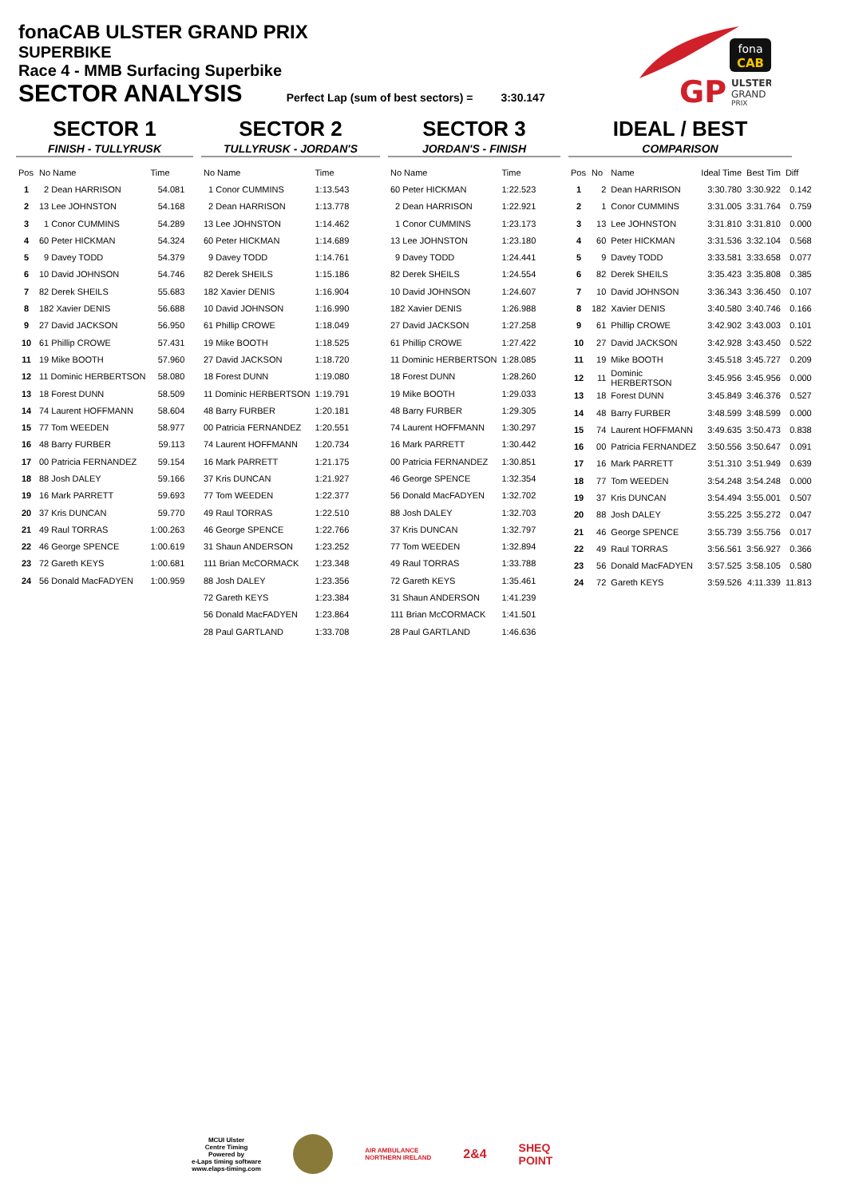fonaCAB ULSTER GRAND PRIX
SUPERBIKE
Race 4 - MMB Surfacing Superbike
SECTOR ANALYSIS Perfect Lap (sum of best sectors) = 3:30.147
fona
CAB
GP
ULSTER
GRAND
PRIX
SECTOR 1
FINISH - TULLYRUSK
| Pos | No Name | Time |
| --- | --- | --- |
| 1 | 2 Dean HARRISON | 54.081 |
| 2 | 13 Lee JOHNSTON | 54.168 |
| 3 | 1 Conor CUMMINS | 54.289 |
| 4 | 60 Peter HICKMAN | 54.324 |
| 5 | 9 Davey TODD | 54.379 |
| 6 | 10 David JOHNSON | 54.746 |
| 7 | 82 Derek SHEILS | 55.683 |
| 8 | 182 Xavier DENIS | 56.688 |
| 9 | 27 David JACKSON | 56.950 |
| 10 | 61 Phillip CROWE | 57.431 |
| 11 | 19 Mike BOOTH | 57.960 |
| 12 | 11 Dominic HERBERTSON | 58.080 |
| 13 | 18 Forest DUNN | 58.509 |
| 14 | 74 Laurent HOFFMANN | 58.604 |
| 15 | 77 Tom WEEDEN | 58.977 |
| 16 | 48 Barry FURBER | 59.113 |
| 17 | 00 Patricia FERNANDEZ | 59.154 |
| 18 | 88 Josh DALEY | 59.166 |
| 19 | 16 Mark PARRETT | 59.693 |
| 20 | 37 Kris DUNCAN | 59.770 |
| 21 | 49 Raul TORRAS | 1:00.263 |
| 22 | 46 George SPENCE | 1:00.619 |
| 23 | 72 Gareth KEYS | 1:00.681 |
| 24 | 56 Donald MacFADYEN | 1:00.959 |
SECTOR 2
TULLYRUSK - JORDAN'S
| No Name | Time |
| --- | --- |
| 1 Conor CUMMINS | 1:13.543 |
| 2 Dean HARRISON | 1:13.778 |
| 13 Lee JOHNSTON | 1:14.462 |
| 60 Peter HICKMAN | 1:14.689 |
| 9 Davey TODD | 1:14.761 |
| 82 Derek SHEILS | 1:15.186 |
| 182 Xavier DENIS | 1:16.904 |
| 10 David JOHNSON | 1:16.990 |
| 61 Phillip CROWE | 1:18.049 |
| 19 Mike BOOTH | 1:18.525 |
| 27 David JACKSON | 1:18.720 |
| 18 Forest DUNN | 1:19.080 |
| 11 Dominic HERBERTSON | 1:19.791 |
| 48 Barry FURBER | 1:20.181 |
| 00 Patricia FERNANDEZ | 1:20.551 |
| 74 Laurent HOFFMANN | 1:20.734 |
| 16 Mark PARRETT | 1:21.175 |
| 37 Kris DUNCAN | 1:21.927 |
| 77 Tom WEEDEN | 1:22.377 |
| 49 Raul TORRAS | 1:22.510 |
| 46 George SPENCE | 1:22.766 |
| 31 Shaun ANDERSON | 1:23.252 |
| 111 Brian McCORMACK | 1:23.348 |
| 88 Josh DALEY | 1:23.356 |
| 72 Gareth KEYS | 1:23.384 |
| 56 Donald MacFADYEN | 1:23.864 |
| 28 Paul GARTLAND | 1:33.708 |
SECTOR 3
JORDAN'S - FINISH
| No Name | Time |
| --- | --- |
| 60 Peter HICKMAN | 1:22.523 |
| 2 Dean HARRISON | 1:22.921 |
| 1 Conor CUMMINS | 1:23.173 |
| 13 Lee JOHNSTON | 1:23.180 |
| 9 Davey TODD | 1:24.441 |
| 82 Derek SHEILS | 1:24.554 |
| 10 David JOHNSON | 1:24.607 |
| 182 Xavier DENIS | 1:26.988 |
| 27 David JACKSON | 1:27.258 |
| 61 Phillip CROWE | 1:27.422 |
| 11 Dominic HERBERTSON | 1:28.085 |
| 18 Forest DUNN | 1:28.260 |
| 19 Mike BOOTH | 1:29.033 |
| 48 Barry FURBER | 1:29.305 |
| 74 Laurent HOFFMANN | 1:30.297 |
| 16 Mark PARRETT | 1:30.442 |
| 00 Patricia FERNANDEZ | 1:30.851 |
| 46 George SPENCE | 1:32.354 |
| 56 Donald MacFADYEN | 1:32.702 |
| 88 Josh DALEY | 1:32.703 |
| 37 Kris DUNCAN | 1:32.797 |
| 77 Tom WEEDEN | 1:32.894 |
| 49 Raul TORRAS | 1:33.788 |
| 72 Gareth KEYS | 1:35.461 |
| 31 Shaun ANDERSON | 1:41.239 |
| 111 Brian McCORMACK | 1:41.501 |
| 28 Paul GARTLAND | 1:46.636 |
IDEAL / BEST
COMPARISON
| Pos | No | Name | Ideal Time | Best Tim | Diff |
| --- | --- | --- | --- | --- | --- |
| 1 | 2 | Dean HARRISON | 3:30.780 | 3:30.922 | 0.142 |
| 2 | 1 | Conor CUMMINS | 3:31.005 | 3:31.764 | 0.759 |
| 3 | 13 | Lee JOHNSTON | 3:31.810 | 3:31.810 | 0.000 |
| 4 | 60 | Peter HICKMAN | 3:31.536 | 3:32.104 | 0.568 |
| 5 | 9 | Davey TODD | 3:33.581 | 3:33.658 | 0.077 |
| 6 | 82 | Derek SHEILS | 3:35.423 | 3:35.808 | 0.385 |
| 7 | 10 | David JOHNSON | 3:36.343 | 3:36.450 | 0.107 |
| 8 | 182 | Xavier DENIS | 3:40.580 | 3:40.746 | 0.166 |
| 9 | 61 | Phillip CROWE | 3:42.902 | 3:43.003 | 0.101 |
| 10 | 27 | David JACKSON | 3:42.928 | 3:43.450 | 0.522 |
| 11 | 19 | Mike BOOTH | 3:45.518 | 3:45.727 | 0.209 |
| 12 | 11 | Dominic HERBERTSON | 3:45.956 | 3:45.956 | 0.000 |
| 13 | 18 | Forest DUNN | 3:45.849 | 3:46.376 | 0.527 |
| 14 | 48 | Barry FURBER | 3:48.599 | 3:48.599 | 0.000 |
| 15 | 74 | Laurent HOFFMANN | 3:49.635 | 3:50.473 | 0.838 |
| 16 | 00 | Patricia FERNANDEZ | 3:50.556 | 3:50.647 | 0.091 |
| 17 | 16 | Mark PARRETT | 3:51.310 | 3:51.949 | 0.639 |
| 18 | 77 | Tom WEEDEN | 3:54.248 | 3:54.248 | 0.000 |
| 19 | 37 | Kris DUNCAN | 3:54.494 | 3:55.001 | 0.507 |
| 20 | 88 | Josh DALEY | 3:55.225 | 3:55.272 | 0.047 |
| 21 | 46 | George SPENCE | 3:55.739 | 3:55.756 | 0.017 |
| 22 | 49 | Raul TORRAS | 3:56.561 | 3:56.927 | 0.366 |
| 23 | 56 | Donald MacFADYEN | 3:57.525 | 3:58.105 | 0.580 |
| 24 | 72 | Gareth KEYS | 3:59.526 | 4:11.339 | 11.813 |
MCUI Ulster
Centre Timing
Powered by
e-Laps timing software
www.elaps-timing.com
AIR AMBULANCE
NORTHERN IRELAND
2&4
SHEQ
POINT